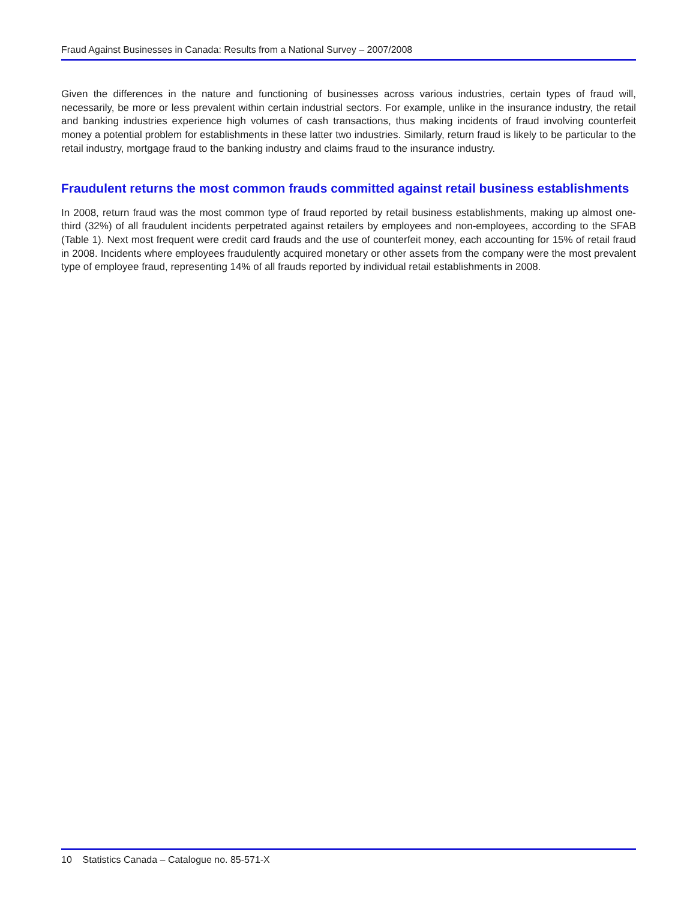Fraud Against Businesses in Canada: Results from a National Survey – 2007/2008
Given the differences in the nature and functioning of businesses across various industries, certain types of fraud will, necessarily, be more or less prevalent within certain industrial sectors. For example, unlike in the insurance industry, the retail and banking industries experience high volumes of cash transactions, thus making incidents of fraud involving counterfeit money a potential problem for establishments in these latter two industries. Similarly, return fraud is likely to be particular to the retail industry, mortgage fraud to the banking industry and claims fraud to the insurance industry.
Fraudulent returns the most common frauds committed against retail business establishments
In 2008, return fraud was the most common type of fraud reported by retail business establishments, making up almost one-third (32%) of all fraudulent incidents perpetrated against retailers by employees and non-employees, according to the SFAB (Table 1). Next most frequent were credit card frauds and the use of counterfeit money, each accounting for 15% of retail fraud in 2008. Incidents where employees fraudulently acquired monetary or other assets from the company were the most prevalent type of employee fraud, representing 14% of all frauds reported by individual retail establishments in 2008.
10 Statistics Canada – Catalogue no. 85-571-X